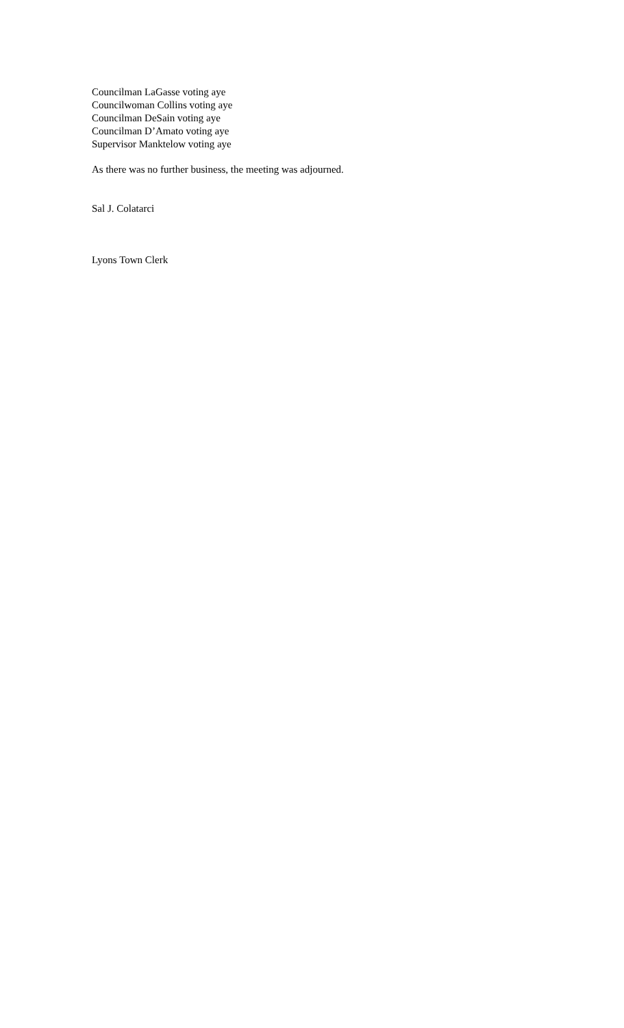Councilman LaGasse voting aye
Councilwoman Collins voting aye
Councilman DeSain voting aye
Councilman D’Amato voting aye
Supervisor Manktelow voting aye
As there was no further business, the meeting was adjourned.
Sal J. Colatarci
Lyons Town Clerk